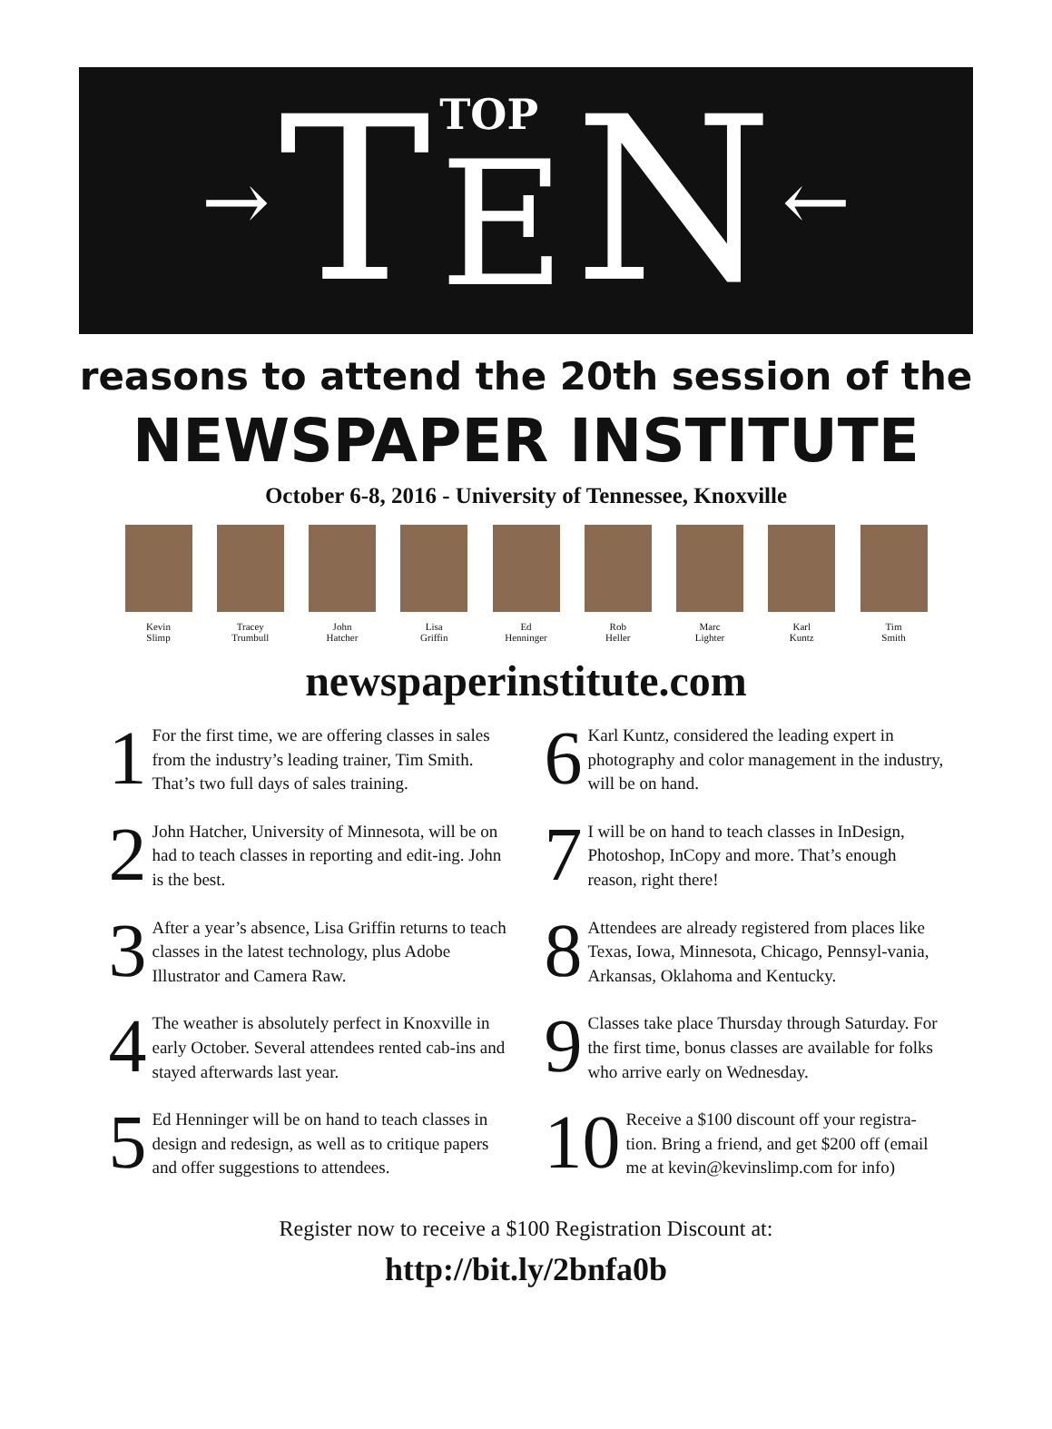→ T
TOP
E
N ←
reasons to attend the 20th session of the
NEWSPAPER INSTITUTE
October 6-8, 2016 - University of Tennessee, Knoxville
Kevin
Slimp
Tracey
Trumbull
John
Hatcher
Lisa
Griffin
Ed
Henninger
Rob
Heller
Marc
Lighter
Karl
Kuntz
Tim
Smith
newspaperinstitute.com
1 For the first time, we are offering classes in sales from the industry’s leading trainer, Tim Smith. That’s two full days of sales training.
6 Karl Kuntz, considered the leading expert in photography and color management in the industry, will be on hand.
2 John Hatcher, University of Minnesota, will be on had to teach classes in reporting and edit-ing. John is the best.
7 I will be on hand to teach classes in InDesign, Photoshop, InCopy and more. That’s enough reason, right there!
3 After a year’s absence, Lisa Griffin returns to teach classes in the latest technology, plus Adobe Illustrator and Camera Raw.
8 Attendees are already registered from places like Texas, Iowa, Minnesota, Chicago, Pennsyl-vania, Arkansas, Oklahoma and Kentucky.
4 The weather is absolutely perfect in Knoxville in early October. Several attendees rented cab-ins and stayed afterwards last year.
9 Classes take place Thursday through Saturday. For the first time, bonus classes are available for folks who arrive early on Wednesday.
5 Ed Henninger will be on hand to teach classes in design and redesign, as well as to critique papers and offer suggestions to attendees.
10 Receive a $100 discount off your registra-tion. Bring a friend, and get $200 off (email me at kevin@kevinslimp.com for info)
Register now to receive a $100 Registration Discount at:
http://bit.ly/2bnfa0b